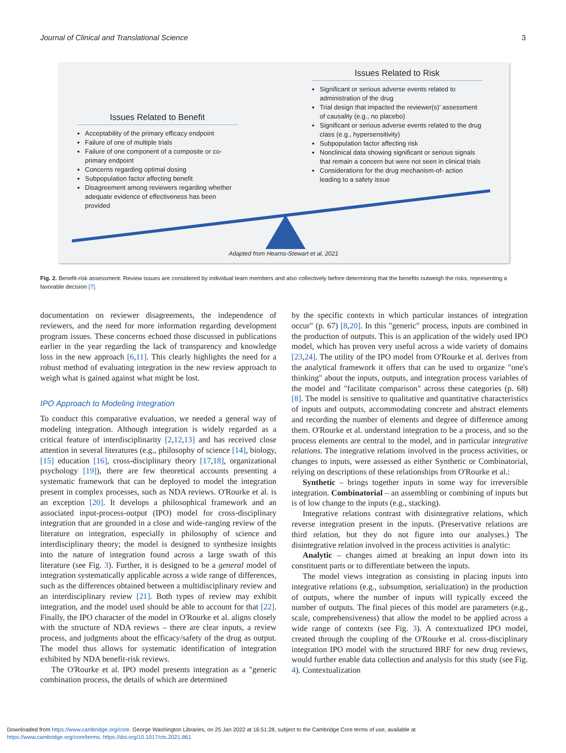Journal of Clinical and Translational Science 3
Issues Related to Risk
Significant or serious adverse events related to administration of the drug
Trial design that impacted the reviewer(s)' assessment of causality (e.g., no placebo)
Significant or serious adverse events related to the drug class (e.g., hypersensitivity)
Subpopulation factor affecting risk
Nonclinical data showing significant or serious signals that remain a concern but were not seen in clinical trials
Considerations for the drug mechanism-of- action leading to a safety issue
Issues Related to Benefit
Acceptability of the primary efficacy endpoint
Failure of one of multiple trials
Failure of one component of a composite or co-primary endpoint
Concerns regarding optimal dosing
Subpopulation factor affecting benefit
Disagreement among reviewers regarding whether adequate evidence of effectiveness has been provided
Adapted from Hearns-Stewart et al, 2021
Fig. 2. Benefit-risk assessment: Review issues are considered by individual team members and also collectively before determining that the benefits outweigh the risks, representing a favorable decision [7].
documentation on reviewer disagreements, the independence of reviewers, and the need for more information regarding development program issues. These concerns echoed those discussed in publications earlier in the year regarding the lack of transparency and knowledge loss in the new approach [6,11]. This clearly highlights the need for a robust method of evaluating integration in the new review approach to weigh what is gained against what might be lost.
IPO Approach to Modeling Integration
To conduct this comparative evaluation, we needed a general way of modeling integration. Although integration is widely regarded as a critical feature of interdisciplinarity [2,12,13] and has received close attention in several literatures (e.g., philosophy of science [14], biology, [15] education [16], cross-disciplinary theory [17,18], organizational psychology [19]), there are few theoretical accounts presenting a systematic framework that can be deployed to model the integration present in complex processes, such as NDA reviews. O'Rourke et al. is an exception [20]. It develops a philosophical framework and an associated input-process-output (IPO) model for cross-disciplinary integration that are grounded in a close and wide-ranging review of the literature on integration, especially in philosophy of science and interdisciplinary theory; the model is designed to synthesize insights into the nature of integration found across a large swath of this literature (see Fig. 3). Further, it is designed to be a general model of integration systematically applicable across a wide range of differences, such as the differences obtained between a multidisciplinary review and an interdisciplinary review [21]. Both types of review may exhibit integration, and the model used should be able to account for that [22]. Finally, the IPO character of the model in O'Rourke et al. aligns closely with the structure of NDA reviews – there are clear inputs, a review process, and judgments about the efficacy/safety of the drug as output. The model thus allows for systematic identification of integration exhibited by NDA benefit-risk reviews.
The O'Rourke et al. IPO model presents integration as a "generic combination process, the details of which are determined
by the specific contexts in which particular instances of integration occur" (p. 67) [8,20]. In this "generic" process, inputs are combined in the production of outputs. This is an application of the widely used IPO model, which has proven very useful across a wide variety of domains [23,24]. The utility of the IPO model from O'Rourke et al. derives from the analytical framework it offers that can be used to organize "one's thinking" about the inputs, outputs, and integration process variables of the model and "facilitate comparison" across these categories (p. 68) [8]. The model is sensitive to qualitative and quantitative characteristics of inputs and outputs, accommodating concrete and abstract elements and recording the number of elements and degree of difference among them. O'Rourke et al. understand integration to be a process, and so the process elements are central to the model, and in particular integrative relations. The integrative relations involved in the process activities, or changes to inputs, were assessed as either Synthetic or Combinatorial, relying on descriptions of these relationships from O'Rourke et al.:
Synthetic – brings together inputs in some way for irreversible integration. Combinatorial – an assembling or combining of inputs but is of low change to the inputs (e.g., stacking).
Integrative relations contrast with disintegrative relations, which reverse integration present in the inputs. (Preservative relations are third relation, but they do not figure into our analyses.) The disintegrative relation involved in the process activities is analytic:
Analytic – changes aimed at breaking an input down into its constituent parts or to differentiate between the inputs.
The model views integration as consisting in placing inputs into integrative relations (e.g., subsumption, serialization) in the production of outputs, where the number of inputs will typically exceed the number of outputs. The final pieces of this model are parameters (e.g., scale, comprehensiveness) that allow the model to be applied across a wide range of contexts (see Fig. 3). A contextualized IPO model, created through the coupling of the O'Rourke et al. cross-disciplinary integration IPO model with the structured BRF for new drug reviews, would further enable data collection and analysis for this study (see Fig. 4). Contextualization
Downloaded from https://www.cambridge.org/core. George Washington Libraries, on 25 Jan 2022 at 16:51:28, subject to the Cambridge Core terms of use, available at
https://www.cambridge.org/core/terms. https://doi.org/10.1017/cts.2021.861